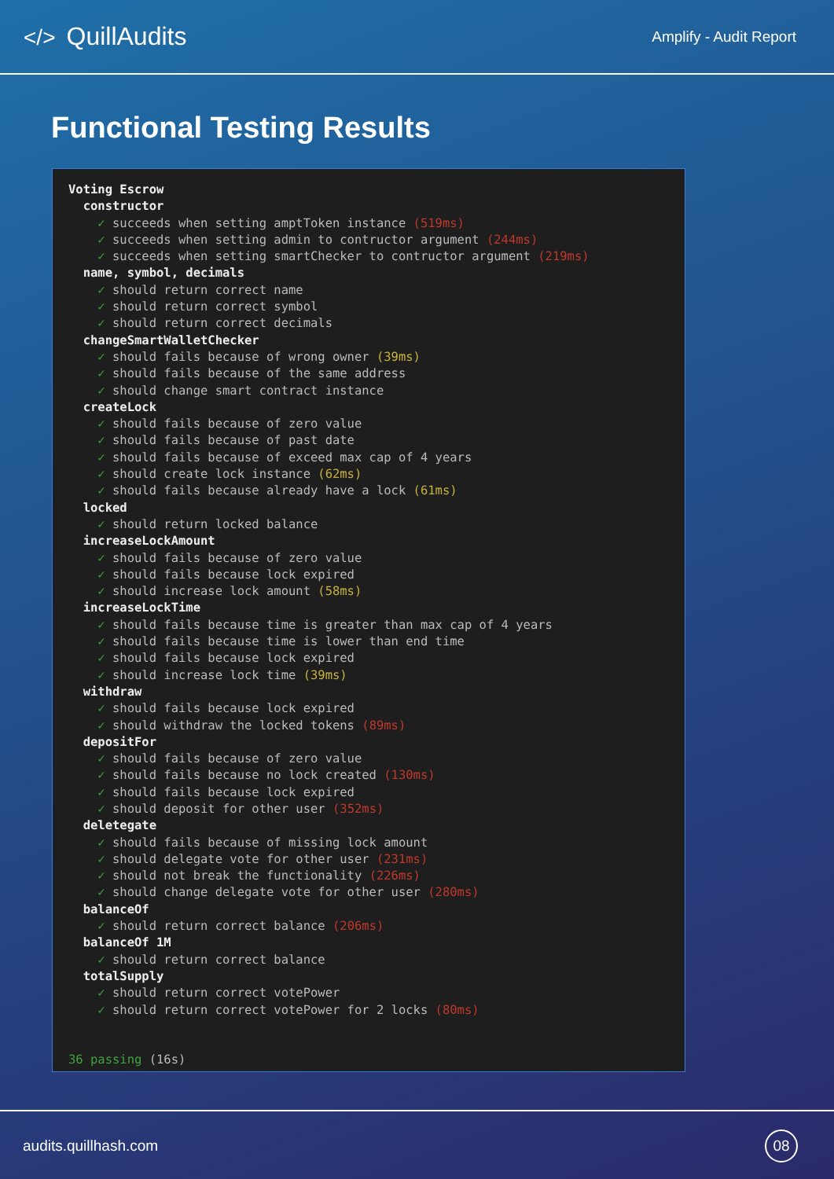</> QuillAudits
Amplify - Audit Report
Functional Testing Results
Voting Escrow constructor ✓ succeeds when setting amptToken instance (519ms) ✓ succeeds when setting admin to contructor argument (244ms) ✓ succeeds when setting smartChecker to contructor argument (219ms) name, symbol, decimals ✓ should return correct name ✓ should return correct symbol ✓ should return correct decimals changeSmartWalletChecker ✓ should fails because of wrong owner (39ms) ✓ should fails because of the same address ✓ should change smart contract instance createLock ✓ should fails because of zero value ✓ should fails because of past date ✓ should fails because of exceed max cap of 4 years ✓ should create lock instance (62ms) ✓ should fails because already have a lock (61ms) locked ✓ should return locked balance increaseLockAmount ✓ should fails because of zero value ✓ should fails because lock expired ✓ should increase lock amount (58ms) increaseLockTime ✓ should fails because time is greater than max cap of 4 years ✓ should fails because time is lower than end time ✓ should fails because lock expired ✓ should increase lock time (39ms) withdraw ✓ should fails because lock expired ✓ should withdraw the locked tokens (89ms) depositFor ✓ should fails because of zero value ✓ should fails because no lock created (130ms) ✓ should fails because lock expired ✓ should deposit for other user (352ms) deletegate ✓ should fails because of missing lock amount ✓ should delegate vote for other user (231ms) ✓ should not break the functionality (226ms) ✓ should change delegate vote for other user (280ms) balanceOf ✓ should return correct balance (206ms) balanceOf 1M ✓ should return correct balance totalSupply ✓ should return correct votePower ✓ should return correct votePower for 2 locks (80ms) 36 passing (16s)
audits.quillhash.com
08